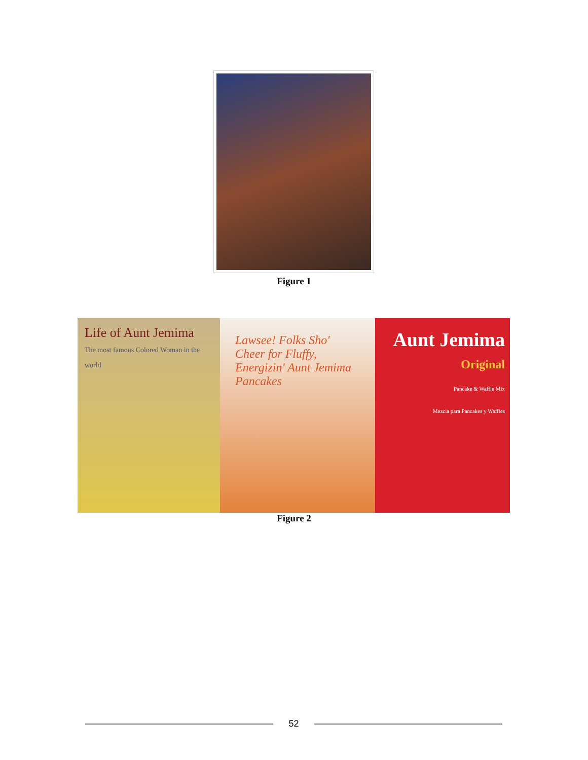Figure 1
Life of Aunt Jemima
The most famous Colored Woman in the world
Lawsee! Folks Sho' Cheer for Fluffy, Energizin' Aunt Jemima Pancakes
Aunt Jemima
Original
Pancake & Waffle Mix
Mezcla para Pancakes y Waffles
Figure 2
52